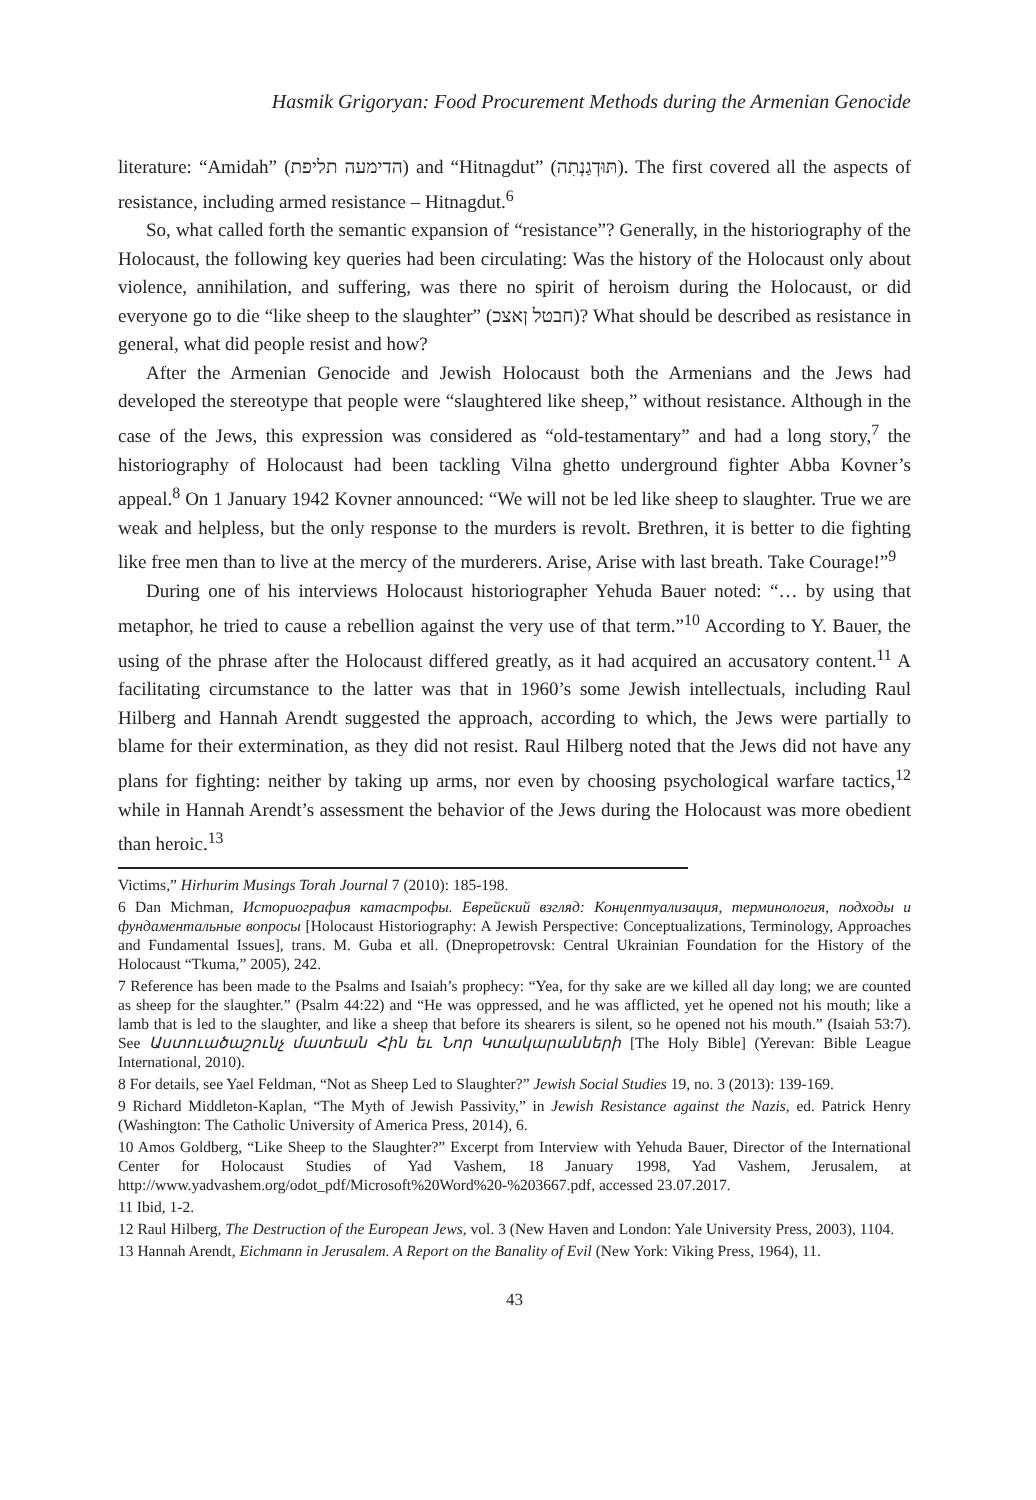Hasmik Grigoryan: Food Procurement Methods during the Armenian Genocide
literature: “Amidah” (הדימעה תליפת) and “Hitnagdut” (תּוּדְגַנְתִה). The first covered all the aspects of resistance, including armed resistance – Hitnagdut.<sup>6</sup>
So, what called forth the semantic expansion of “resistance”? Generally, in the historiography of the Holocaust, the following key queries had been circulating: Was the history of the Holocaust only about violence, annihilation, and suffering, was there no spirit of heroism during the Holocaust, or did everyone go to die “like sheep to the slaughter” (חבטל ןאצכ)? What should be described as resistance in general, what did people resist and how?
After the Armenian Genocide and Jewish Holocaust both the Armenians and the Jews had developed the stereotype that people were “slaughtered like sheep,” without resistance. Although in the case of the Jews, this expression was considered as “old-testamentary” and had a long story,<sup>7</sup> the historiography of Holocaust had been tackling Vilna ghetto underground fighter Abba Kovner’s appeal.<sup>8</sup> On 1 January 1942 Kovner announced: “We will not be led like sheep to slaughter. True we are weak and helpless, but the only response to the murders is revolt. Brethren, it is better to die fighting like free men than to live at the mercy of the murderers. Arise, Arise with last breath. Take Courage!”<sup>9</sup>
During one of his interviews Holocaust historiographer Yehuda Bauer noted: “… by using that metaphor, he tried to cause a rebellion against the very use of that term.”<sup>10</sup> According to Y. Bauer, the using of the phrase after the Holocaust differed greatly, as it had acquired an accusatory content.<sup>11</sup> A facilitating circumstance to the latter was that in 1960’s some Jewish intellectuals, including Raul Hilberg and Hannah Arendt suggested the approach, according to which, the Jews were partially to blame for their extermination, as they did not resist. Raul Hilberg noted that the Jews did not have any plans for fighting: neither by taking up arms, nor even by choosing psychological warfare tactics,<sup>12</sup> while in Hannah Arendt’s assessment the behavior of the Jews during the Holocaust was more obedient than heroic.<sup>13</sup>
Victims,” Hirhurim Musings Torah Journal 7 (2010): 185-198.
6 Dan Michman, Историография катастрофы. Еврейский взгляд: Концептуализация, терминология, подходы и фундаментальные вопросы [Holocaust Historiography: A Jewish Perspective: Conceptualizations, Terminology, Approaches and Fundamental Issues], trans. M. Guba et all. (Dnepropetrovsk: Central Ukrainian Foundation for the History of the Holocaust “Tkuma,” 2005), 242.
7 Reference has been made to the Psalms and Isaiah’s prophecy: “Yea, for thy sake are we killed all day long; we are counted as sheep for the slaughter.” (Psalm 44:22) and “He was oppressed, and he was afflicted, yet he opened not his mouth; like a lamb that is led to the slaughter, and like a sheep that before its shearers is silent, so he opened not his mouth.” (Isaiah 53:7). See Աստուածաշունչ մատեան Հին եւ Նոր Կտակարանների [The Holy Bible] (Yerevan: Bible League International, 2010).
8 For details, see Yael Feldman, “Not as Sheep Led to Slaughter?” Jewish Social Studies 19, no. 3 (2013): 139-169.
9 Richard Middleton-Kaplan, “The Myth of Jewish Passivity,” in Jewish Resistance against the Nazis, ed. Patrick Henry (Washington: The Catholic University of America Press, 2014), 6.
10 Amos Goldberg, “Like Sheep to the Slaughter?” Excerpt from Interview with Yehuda Bauer, Director of the International Center for Holocaust Studies of Yad Vashem, 18 January 1998, Yad Vashem, Jerusalem, at http://www.yadvashem.org/odot_pdf/Microsoft%20Word%20-%203667.pdf, accessed 23.07.2017.
11 Ibid, 1-2.
12 Raul Hilberg, The Destruction of the European Jews, vol. 3 (New Haven and London: Yale University Press, 2003), 1104.
13 Hannah Arendt, Eichmann in Jerusalem. A Report on the Banality of Evil (New York: Viking Press, 1964), 11.
43